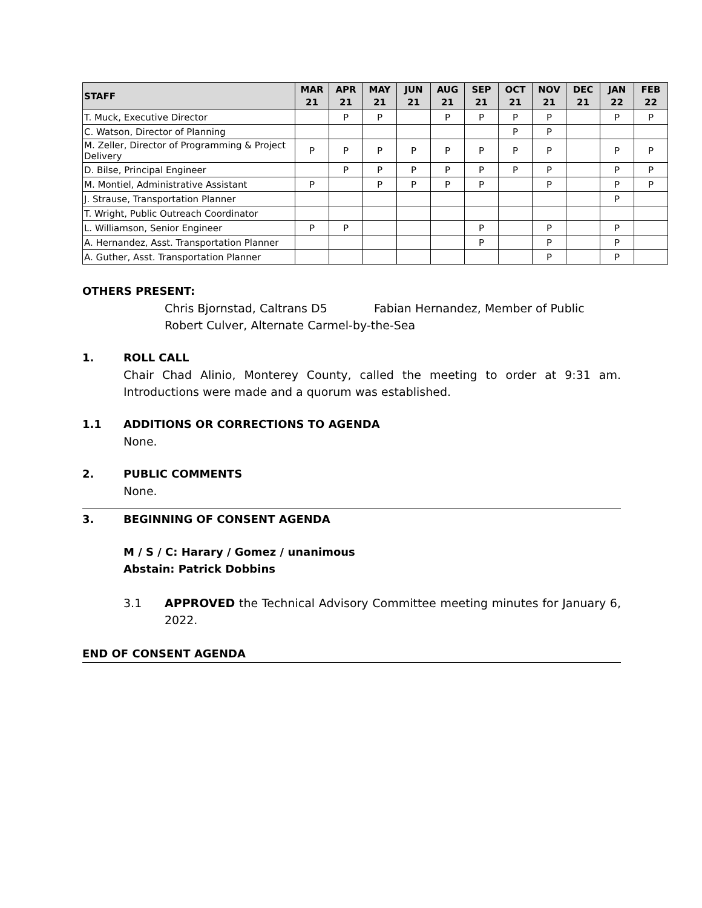| STAFF | MAR 21 | APR 21 | MAY 21 | JUN 21 | AUG 21 | SEP 21 | OCT 21 | NOV 21 | DEC 21 | JAN 22 | FEB 22 |
| --- | --- | --- | --- | --- | --- | --- | --- | --- | --- | --- | --- |
| T. Muck, Executive Director | | P | P | | P | P | P | P | | P | P |
| C. Watson, Director of Planning | | | | | | | P | P | | | |
| M. Zeller, Director of Programming & Project Delivery | P | P | P | P | P | P | P | P | | P | P |
| D. Bilse, Principal Engineer | | P | P | P | P | P | P | P | | P | P |
| M. Montiel, Administrative Assistant | P | | P | P | P | P | | P | | P | P |
| J. Strause, Transportation Planner | | | | | | | | | | P | |
| T. Wright, Public Outreach Coordinator | | | | | | | | | | | |
| L. Williamson, Senior Engineer | P | P | | | | P | | P | | P | |
| A. Hernandez, Asst. Transportation Planner | | | | | | P | | P | | P | |
| A. Guther, Asst. Transportation Planner | | | | | | | | P | | P | |
OTHERS PRESENT:
Chris Bjornstad, Caltrans D5 Fabian Hernandez, Member of Public
Robert Culver, Alternate Carmel-by-the-Sea
1. ROLL CALL
Chair Chad Alinio, Monterey County, called the meeting to order at 9:31 am. Introductions were made and a quorum was established.
1.1 ADDITIONS OR CORRECTIONS TO AGENDA
None.
2. PUBLIC COMMENTS
None.
3. BEGINNING OF CONSENT AGENDA
M / S / C: Harary / Gomez / unanimous
Abstain: Patrick Dobbins
3.1 APPROVED the Technical Advisory Committee meeting minutes for January 6, 2022.
END OF CONSENT AGENDA